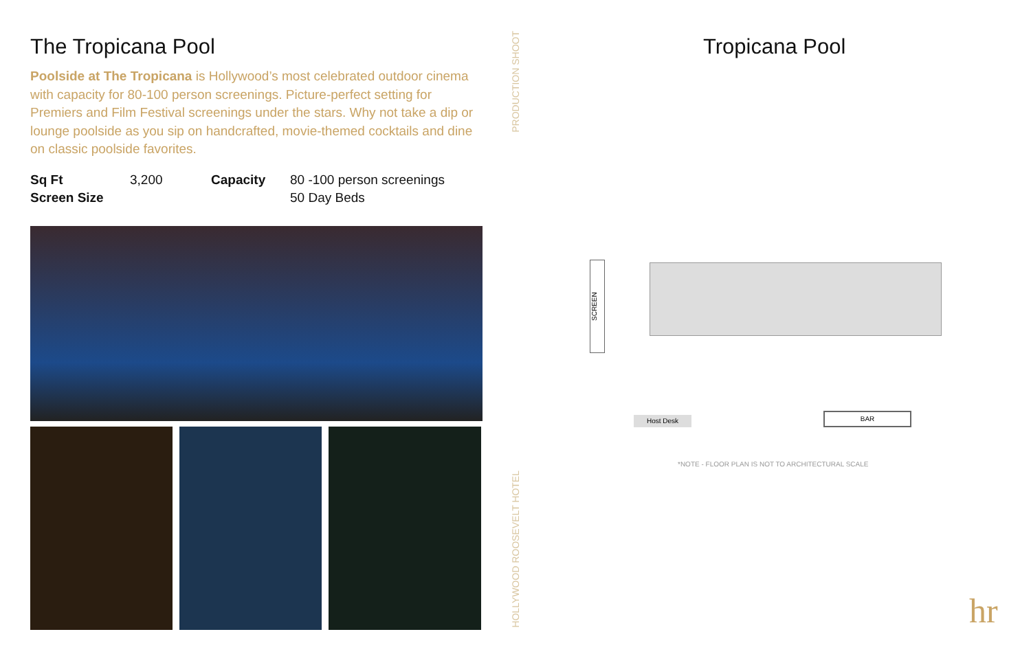The Tropicana Pool
Poolside at The Tropicana is Hollywood’s most celebrated outdoor cinema with capacity for 80-100 person screenings. Picture-perfect setting for Premiers and Film Festival screenings under the stars. Why not take a dip or lounge poolside as you sip on handcrafted, movie-themed cocktails and dine on classic poolside favorites.
Sq Ft
3,200
Capacity
80 -100 person screenings
Screen Size
50 Day Beds
PRODUCTION SHOOT
HOLLYWOOD ROOSEVELT HOTEL
Tropicana Pool
SCREEN
Host Desk
BAR
*NOTE - FLOOR PLAN IS NOT TO ARCHITECTURAL SCALE
hr